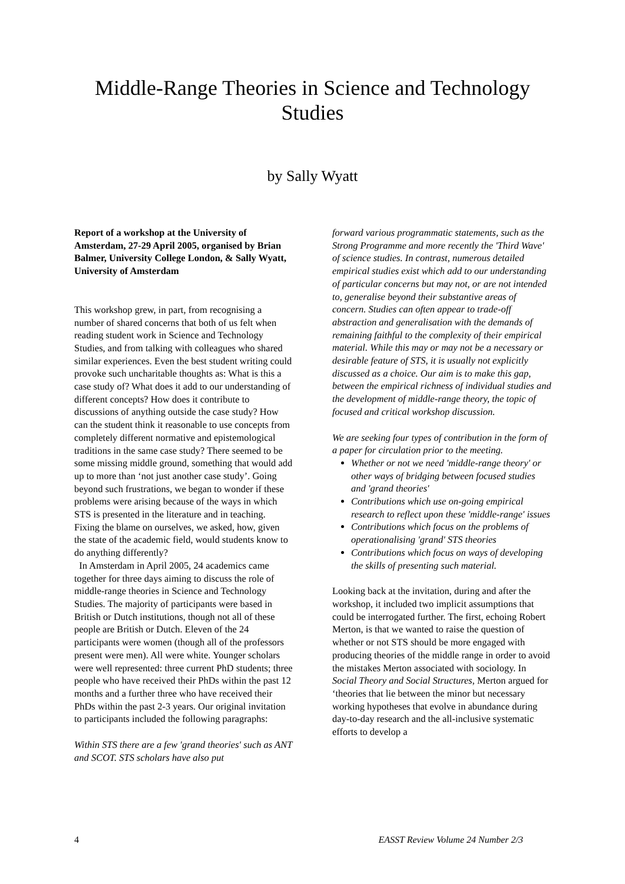Middle-Range Theories in Science and Technology
Studies
by Sally Wyatt
Report of a workshop at the University of Amsterdam, 27-29 April 2005, organised by Brian Balmer, University College London, & Sally Wyatt, University of Amsterdam
This workshop grew, in part, from recognising a number of shared concerns that both of us felt when reading student work in Science and Technology Studies, and from talking with colleagues who shared similar experiences. Even the best student writing could provoke such uncharitable thoughts as: What is this a case study of? What does it add to our understanding of different concepts? How does it contribute to discussions of anything outside the case study? How can the student think it reasonable to use concepts from completely different normative and epistemological traditions in the same case study? There seemed to be some missing middle ground, something that would add up to more than ‘not just another case study’. Going beyond such frustrations, we began to wonder if these problems were arising because of the ways in which STS is presented in the literature and in teaching. Fixing the blame on ourselves, we asked, how, given the state of the academic field, would students know to do anything differently?
In Amsterdam in April 2005, 24 academics came together for three days aiming to discuss the role of middle-range theories in Science and Technology Studies. The majority of participants were based in British or Dutch institutions, though not all of these people are British or Dutch. Eleven of the 24 participants were women (though all of the professors present were men). All were white. Younger scholars were well represented: three current PhD students; three people who have received their PhDs within the past 12 months and a further three who have received their PhDs within the past 2-3 years. Our original invitation to participants included the following paragraphs:
Within STS there are a few 'grand theories' such as ANT and SCOT. STS scholars have also put
forward various programmatic statements, such as the Strong Programme and more recently the 'Third Wave' of science studies. In contrast, numerous detailed empirical studies exist which add to our understanding of particular concerns but may not, or are not intended to, generalise beyond their substantive areas of concern. Studies can often appear to trade-off abstraction and generalisation with the demands of remaining faithful to the complexity of their empirical material. While this may or may not be a necessary or desirable feature of STS, it is usually not explicitly discussed as a choice. Our aim is to make this gap, between the empirical richness of individual studies and the development of middle-range theory, the topic of focused and critical workshop discussion.
We are seeking four types of contribution in the form of a paper for circulation prior to the meeting.
Whether or not we need 'middle-range theory' or other ways of bridging between focused studies and 'grand theories'
Contributions which use on-going empirical research to reflect upon these 'middle-range' issues
Contributions which focus on the problems of operationalising 'grand' STS theories
Contributions which focus on ways of developing the skills of presenting such material.
Looking back at the invitation, during and after the workshop, it included two implicit assumptions that could be interrogated further. The first, echoing Robert Merton, is that we wanted to raise the question of whether or not STS should be more engaged with producing theories of the middle range in order to avoid the mistakes Merton associated with sociology. In Social Theory and Social Structures, Merton argued for ‘theories that lie between the minor but necessary working hypotheses that evolve in abundance during day-to-day research and the all-inclusive systematic efforts to develop a
4 EASST Review Volume 24 Number 2/3